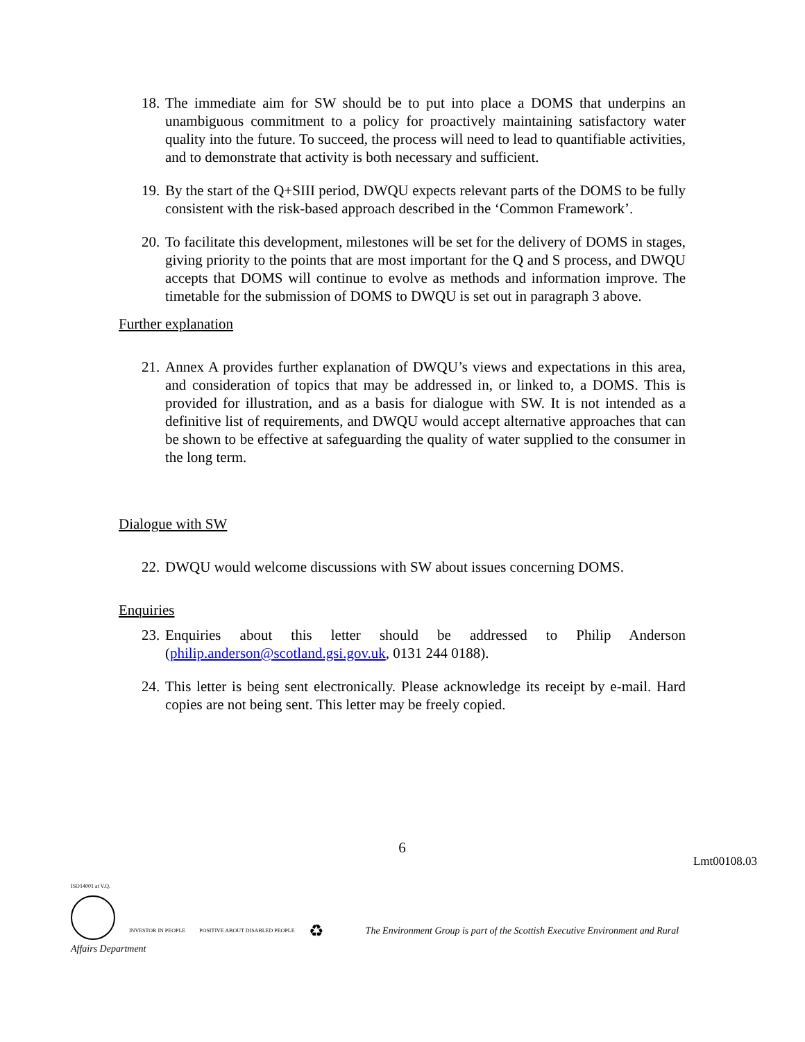18. The immediate aim for SW should be to put into place a DOMS that underpins an unambiguous commitment to a policy for proactively maintaining satisfactory water quality into the future. To succeed, the process will need to lead to quantifiable activities, and to demonstrate that activity is both necessary and sufficient.
19. By the start of the Q+SIII period, DWQU expects relevant parts of the DOMS to be fully consistent with the risk-based approach described in the ‘Common Framework’.
20. To facilitate this development, milestones will be set for the delivery of DOMS in stages, giving priority to the points that are most important for the Q and S process, and DWQU accepts that DOMS will continue to evolve as methods and information improve. The timetable for the submission of DOMS to DWQU is set out in paragraph 3 above.
Further explanation
21. Annex A provides further explanation of DWQU’s views and expectations in this area, and consideration of topics that may be addressed in, or linked to, a DOMS. This is provided for illustration, and as a basis for dialogue with SW. It is not intended as a definitive list of requirements, and DWQU would accept alternative approaches that can be shown to be effective at safeguarding the quality of water supplied to the consumer in the long term.
Dialogue with SW
22. DWQU would welcome discussions with SW about issues concerning DOMS.
Enquiries
23. Enquiries about this letter should be addressed to Philip Anderson (philip.anderson@scotland.gsi.gov.uk, 0131 244 0188).
24. This letter is being sent electronically. Please acknowledge its receipt by e-mail. Hard copies are not being sent. This letter may be freely copied.
6
Lmt00108.03
ISO14001 at V.Q.
INVESTOR IN PEOPLE
POSITIVE ABOUT DISABLED PEOPLE
♻
The Environment Group is part of the Scottish Executive Environment and Rural
Affairs Department